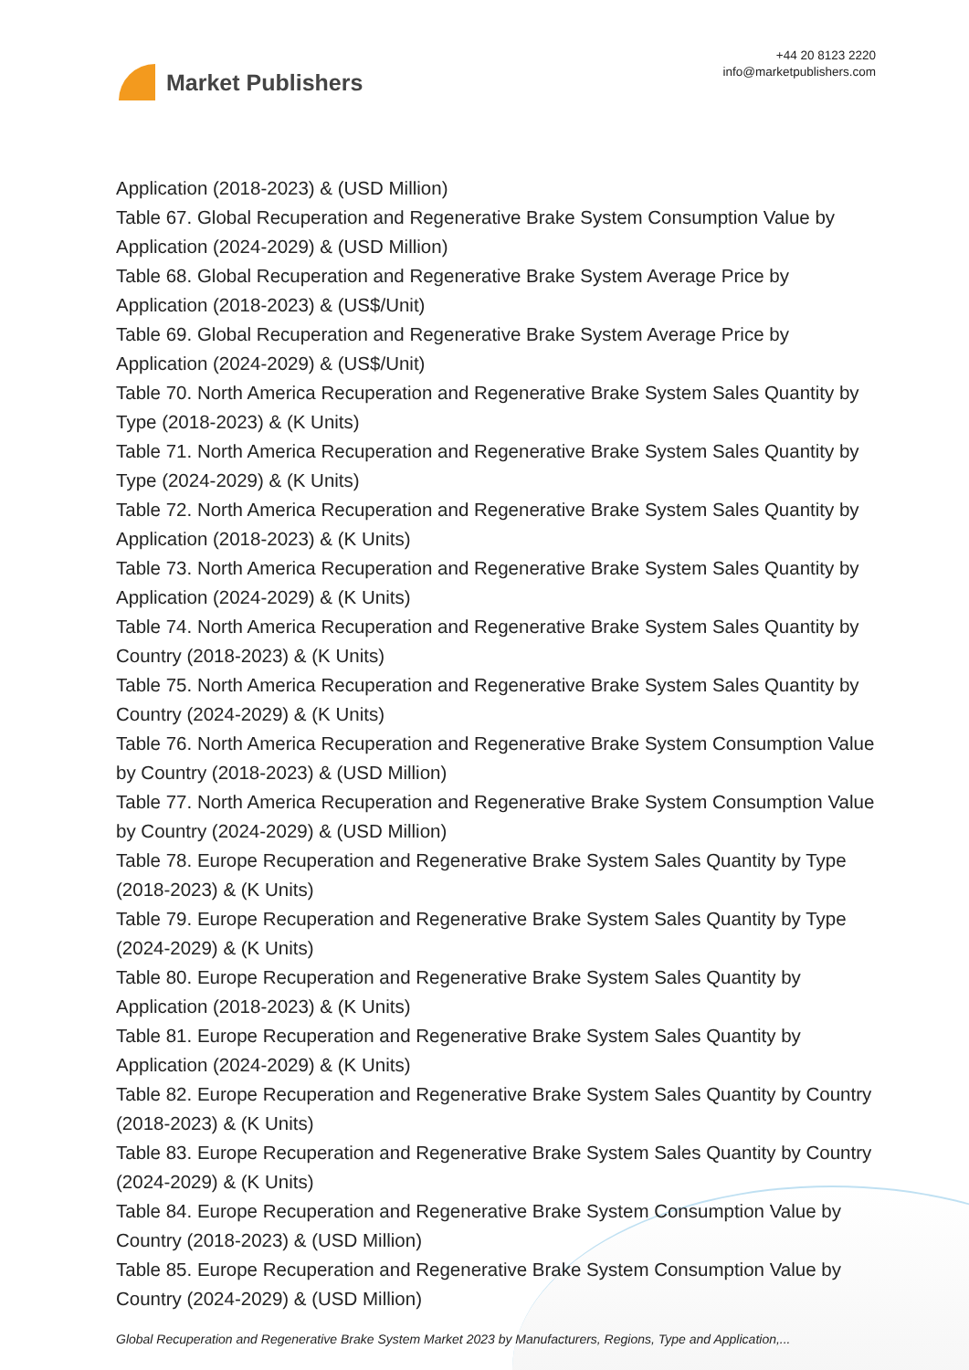Market Publishers
+44 20 8123 2220
info@marketpublishers.com
Application (2018-2023) & (USD Million)
Table 67. Global Recuperation and Regenerative Brake System Consumption Value by Application (2024-2029) & (USD Million)
Table 68. Global Recuperation and Regenerative Brake System Average Price by Application (2018-2023) & (US$/Unit)
Table 69. Global Recuperation and Regenerative Brake System Average Price by Application (2024-2029) & (US$/Unit)
Table 70. North America Recuperation and Regenerative Brake System Sales Quantity by Type (2018-2023) & (K Units)
Table 71. North America Recuperation and Regenerative Brake System Sales Quantity by Type (2024-2029) & (K Units)
Table 72. North America Recuperation and Regenerative Brake System Sales Quantity by Application (2018-2023) & (K Units)
Table 73. North America Recuperation and Regenerative Brake System Sales Quantity by Application (2024-2029) & (K Units)
Table 74. North America Recuperation and Regenerative Brake System Sales Quantity by Country (2018-2023) & (K Units)
Table 75. North America Recuperation and Regenerative Brake System Sales Quantity by Country (2024-2029) & (K Units)
Table 76. North America Recuperation and Regenerative Brake System Consumption Value by Country (2018-2023) & (USD Million)
Table 77. North America Recuperation and Regenerative Brake System Consumption Value by Country (2024-2029) & (USD Million)
Table 78. Europe Recuperation and Regenerative Brake System Sales Quantity by Type (2018-2023) & (K Units)
Table 79. Europe Recuperation and Regenerative Brake System Sales Quantity by Type (2024-2029) & (K Units)
Table 80. Europe Recuperation and Regenerative Brake System Sales Quantity by Application (2018-2023) & (K Units)
Table 81. Europe Recuperation and Regenerative Brake System Sales Quantity by Application (2024-2029) & (K Units)
Table 82. Europe Recuperation and Regenerative Brake System Sales Quantity by Country (2018-2023) & (K Units)
Table 83. Europe Recuperation and Regenerative Brake System Sales Quantity by Country (2024-2029) & (K Units)
Table 84. Europe Recuperation and Regenerative Brake System Consumption Value by Country (2018-2023) & (USD Million)
Table 85. Europe Recuperation and Regenerative Brake System Consumption Value by Country (2024-2029) & (USD Million)
Global Recuperation and Regenerative Brake System Market 2023 by Manufacturers, Regions, Type and Application,...